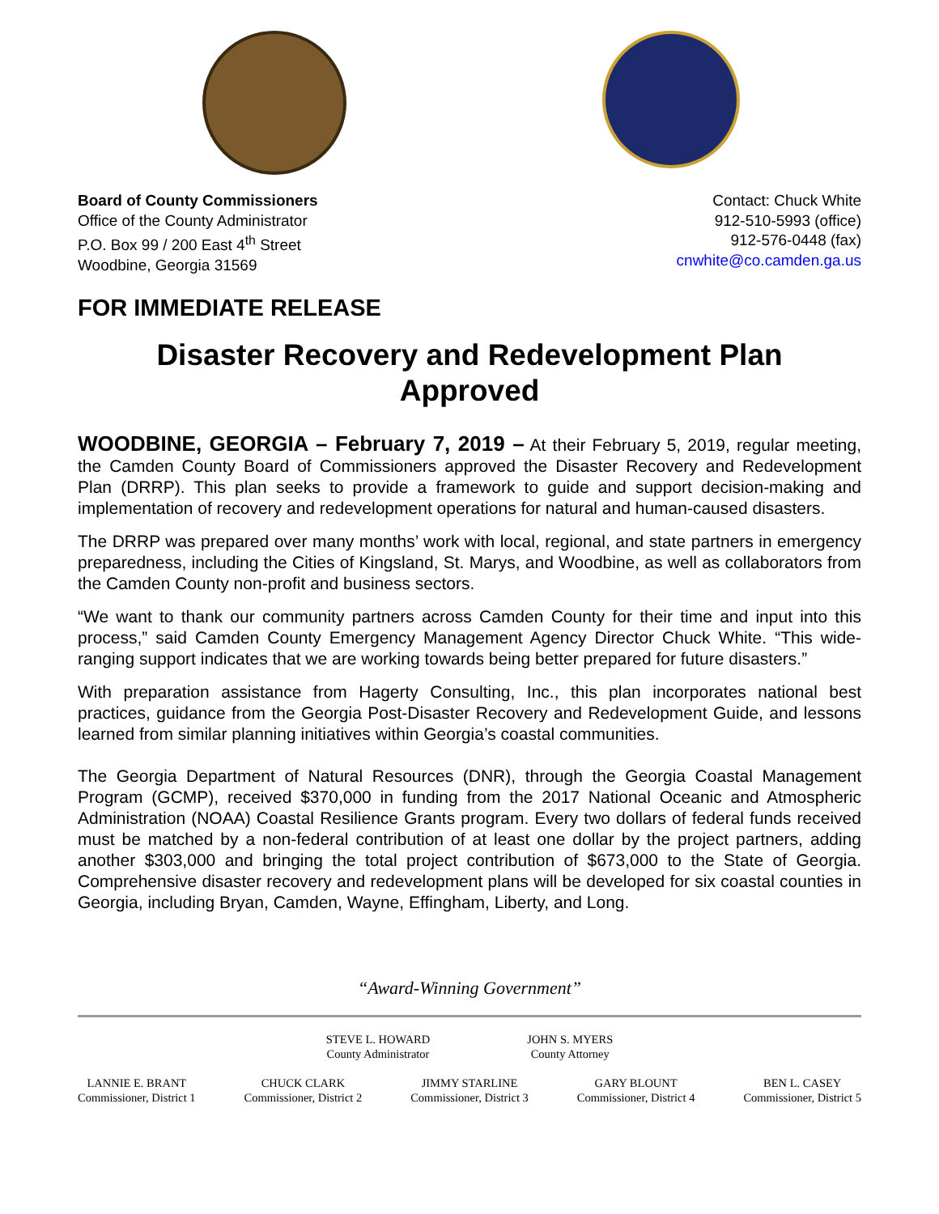Board of County Commissioners
Office of the County Administrator
P.O. Box 99 / 200 East 4<sup>th</sup> Street
Woodbine, Georgia 31569
Contact: Chuck White
912-510-5993 (office)
912-576-0448 (fax)
cnwhite@co.camden.ga.us
FOR IMMEDIATE RELEASE
Disaster Recovery and Redevelopment Plan
Approved
WOODBINE, GEORGIA – February 7, 2019 – At their February 5, 2019, regular meeting, the Camden County Board of Commissioners approved the Disaster Recovery and Redevelopment Plan (DRRP). This plan seeks to provide a framework to guide and support decision-making and implementation of recovery and redevelopment operations for natural and human-caused disasters.
The DRRP was prepared over many months’ work with local, regional, and state partners in emergency preparedness, including the Cities of Kingsland, St. Marys, and Woodbine, as well as collaborators from the Camden County non-profit and business sectors.
“We want to thank our community partners across Camden County for their time and input into this process,” said Camden County Emergency Management Agency Director Chuck White. “This wide-ranging support indicates that we are working towards being better prepared for future disasters.”
With preparation assistance from Hagerty Consulting, Inc., this plan incorporates national best practices, guidance from the Georgia Post-Disaster Recovery and Redevelopment Guide, and lessons learned from similar planning initiatives within Georgia’s coastal communities.
The Georgia Department of Natural Resources (DNR), through the Georgia Coastal Management Program (GCMP), received $370,000 in funding from the 2017 National Oceanic and Atmospheric Administration (NOAA) Coastal Resilience Grants program. Every two dollars of federal funds received must be matched by a non-federal contribution of at least one dollar by the project partners, adding another $303,000 and bringing the total project contribution of $673,000 to the State of Georgia. Comprehensive disaster recovery and redevelopment plans will be developed for six coastal counties in Georgia, including Bryan, Camden, Wayne, Effingham, Liberty, and Long.
“Award-Winning Government”
STEVE L. HOWARD
County Administrator
JOHN S. MYERS
County Attorney
LANNIE E. BRANT
Commissioner, District 1
CHUCK CLARK
Commissioner, District 2
JIMMY STARLINE
Commissioner, District 3
GARY BLOUNT
Commissioner, District 4
BEN L. CASEY
Commissioner, District 5